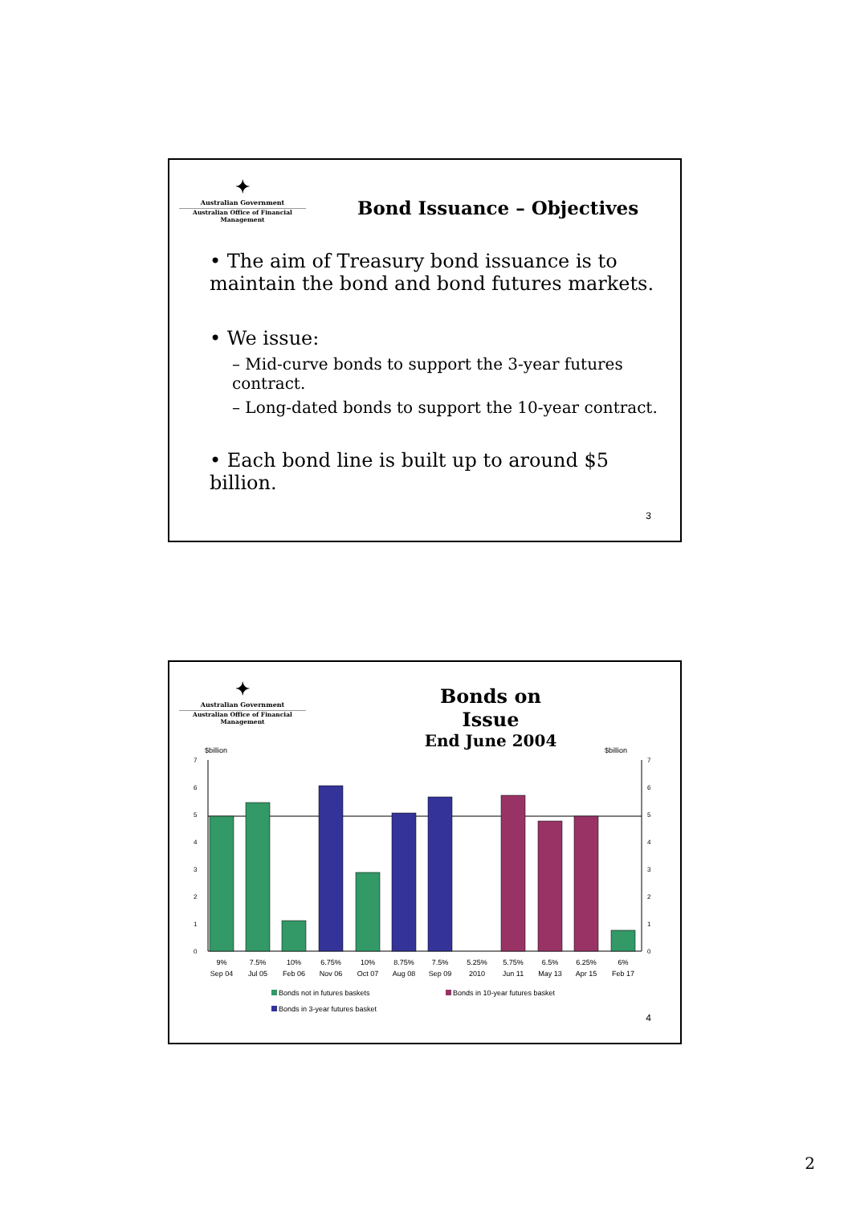✦
Australian Government
Australian Office of Financial Management
Bond Issuance – Objectives
• The aim of Treasury bond issuance is to maintain the bond and bond futures markets.
• We issue:
– Mid-curve bonds to support the 3-year futures contract.
– Long-dated bonds to support the 10-year contract.
• Each bond line is built up to around $5 billion.
3
✦
Australian Government
Australian Office of Financial Management
Bonds on Issue
End June 2004
$billion
$billion
0
1
2
3
4
5
6
7
0
1
2
3
4
5
6
7
9%
Sep 04
7.5%
Jul 05
10%
Feb 06
6.75%
Nov 06
10%
Oct 07
8.75%
Aug 08
7.5%
Sep 09
5.25%
2010
5.75%
Jun 11
6.5%
May 13
6.25%
Apr 15
6%
Feb 17
Bonds not in futures baskets
Bonds in 10-year futures basket
Bonds in 3-year futures basket
4
2